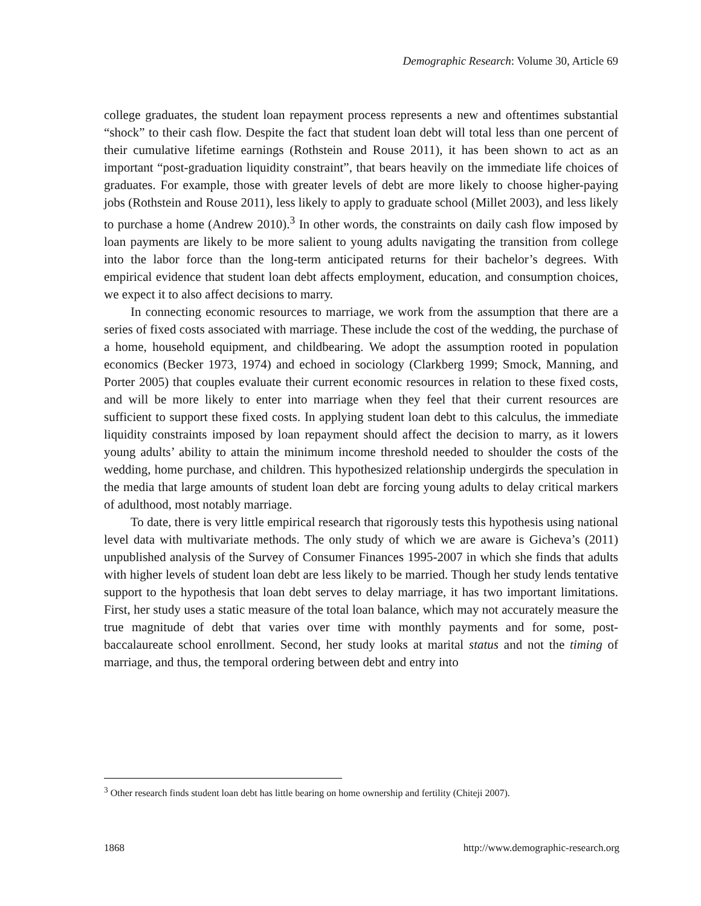Demographic Research: Volume 30, Article 69
college graduates, the student loan repayment process represents a new and oftentimes substantial “shock” to their cash flow. Despite the fact that student loan debt will total less than one percent of their cumulative lifetime earnings (Rothstein and Rouse 2011), it has been shown to act as an important “post-graduation liquidity constraint”, that bears heavily on the immediate life choices of graduates. For example, those with greater levels of debt are more likely to choose higher-paying jobs (Rothstein and Rouse 2011), less likely to apply to graduate school (Millet 2003), and less likely to purchase a home (Andrew 2010).<sup>3</sup> In other words, the constraints on daily cash flow imposed by loan payments are likely to be more salient to young adults navigating the transition from college into the labor force than the long-term anticipated returns for their bachelor’s degrees. With empirical evidence that student loan debt affects employment, education, and consumption choices, we expect it to also affect decisions to marry.
In connecting economic resources to marriage, we work from the assumption that there are a series of fixed costs associated with marriage. These include the cost of the wedding, the purchase of a home, household equipment, and childbearing. We adopt the assumption rooted in population economics (Becker 1973, 1974) and echoed in sociology (Clarkberg 1999; Smock, Manning, and Porter 2005) that couples evaluate their current economic resources in relation to these fixed costs, and will be more likely to enter into marriage when they feel that their current resources are sufficient to support these fixed costs. In applying student loan debt to this calculus, the immediate liquidity constraints imposed by loan repayment should affect the decision to marry, as it lowers young adults’ ability to attain the minimum income threshold needed to shoulder the costs of the wedding, home purchase, and children. This hypothesized relationship undergirds the speculation in the media that large amounts of student loan debt are forcing young adults to delay critical markers of adulthood, most notably marriage.
To date, there is very little empirical research that rigorously tests this hypothesis using national level data with multivariate methods. The only study of which we are aware is Gicheva’s (2011) unpublished analysis of the Survey of Consumer Finances 1995-2007 in which she finds that adults with higher levels of student loan debt are less likely to be married. Though her study lends tentative support to the hypothesis that loan debt serves to delay marriage, it has two important limitations. First, her study uses a static measure of the total loan balance, which may not accurately measure the true magnitude of debt that varies over time with monthly payments and for some, post-baccalaureate school enrollment. Second, her study looks at marital status and not the timing of marriage, and thus, the temporal ordering between debt and entry into
<sup>3</sup> Other research finds student loan debt has little bearing on home ownership and fertility (Chiteji 2007).
1868 http://www.demographic-research.org